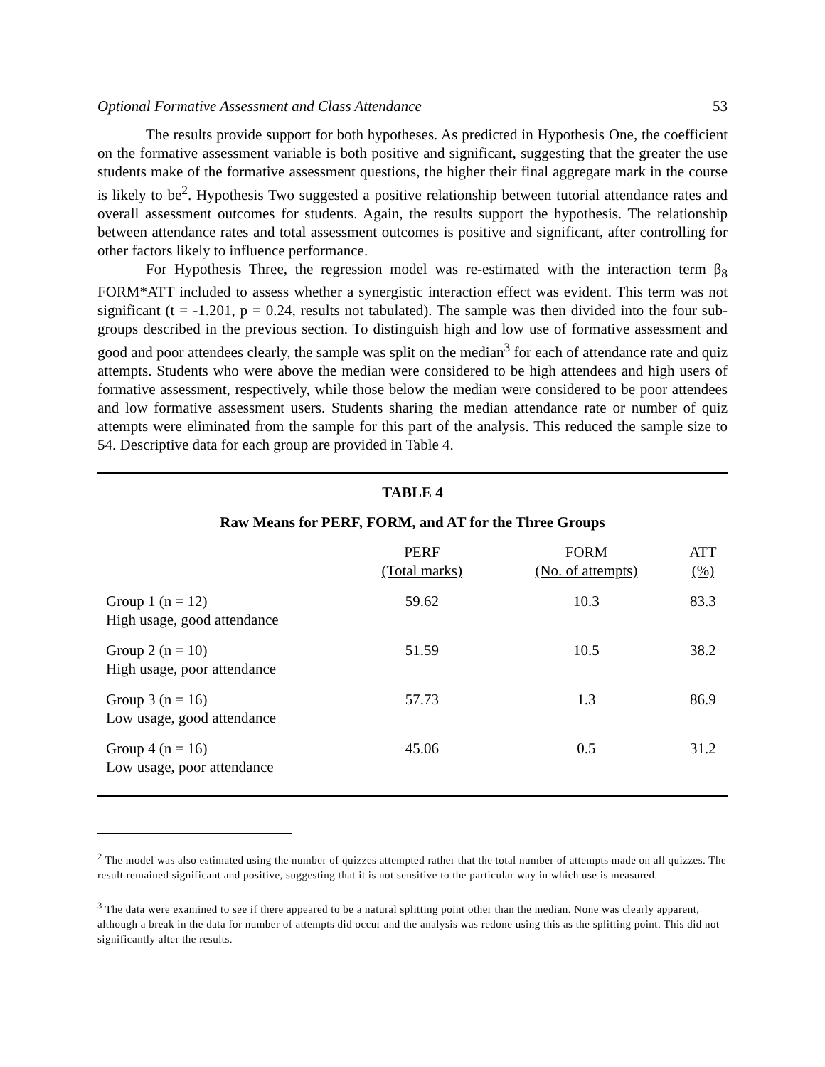Optional Formative Assessment and Class Attendance 53
The results provide support for both hypotheses. As predicted in Hypothesis One, the coefficient on the formative assessment variable is both positive and significant, suggesting that the greater the use students make of the formative assessment questions, the higher their final aggregate mark in the course is likely to be<sup>2</sup>. Hypothesis Two suggested a positive relationship between tutorial attendance rates and overall assessment outcomes for students. Again, the results support the hypothesis. The relationship between attendance rates and total assessment outcomes is positive and significant, after controlling for other factors likely to influence performance.
For Hypothesis Three, the regression model was re-estimated with the interaction term β<sub>8</sub> FORM*ATT included to assess whether a synergistic interaction effect was evident. This term was not significant (t = -1.201, p = 0.24, results not tabulated). The sample was then divided into the four sub-groups described in the previous section. To distinguish high and low use of formative assessment and good and poor attendees clearly, the sample was split on the median<sup>3</sup> for each of attendance rate and quiz attempts. Students who were above the median were considered to be high attendees and high users of formative assessment, respectively, while those below the median were considered to be poor attendees and low formative assessment users. Students sharing the median attendance rate or number of quiz attempts were eliminated from the sample for this part of the analysis. This reduced the sample size to 54. Descriptive data for each group are provided in Table 4.
TABLE 4
Raw Means for PERF, FORM, and AT for the Three Groups
| | PERF (Total marks) | FORM (No. of attempts) | ATT (%) |
| --- | --- | --- | --- |
| Group 1 (n = 12) High usage, good attendance | 59.62 | 10.3 | 83.3 |
| Group 2 (n = 10) High usage, poor attendance | 51.59 | 10.5 | 38.2 |
| Group 3 (n = 16) Low usage, good attendance | 57.73 | 1.3 | 86.9 |
| Group 4 (n = 16) Low usage, poor attendance | 45.06 | 0.5 | 31.2 |
<sup>2</sup> The model was also estimated using the number of quizzes attempted rather that the total number of attempts made on all quizzes. The result remained significant and positive, suggesting that it is not sensitive to the particular way in which use is measured.
<sup>3</sup> The data were examined to see if there appeared to be a natural splitting point other than the median. None was clearly apparent, although a break in the data for number of attempts did occur and the analysis was redone using this as the splitting point. This did not significantly alter the results.